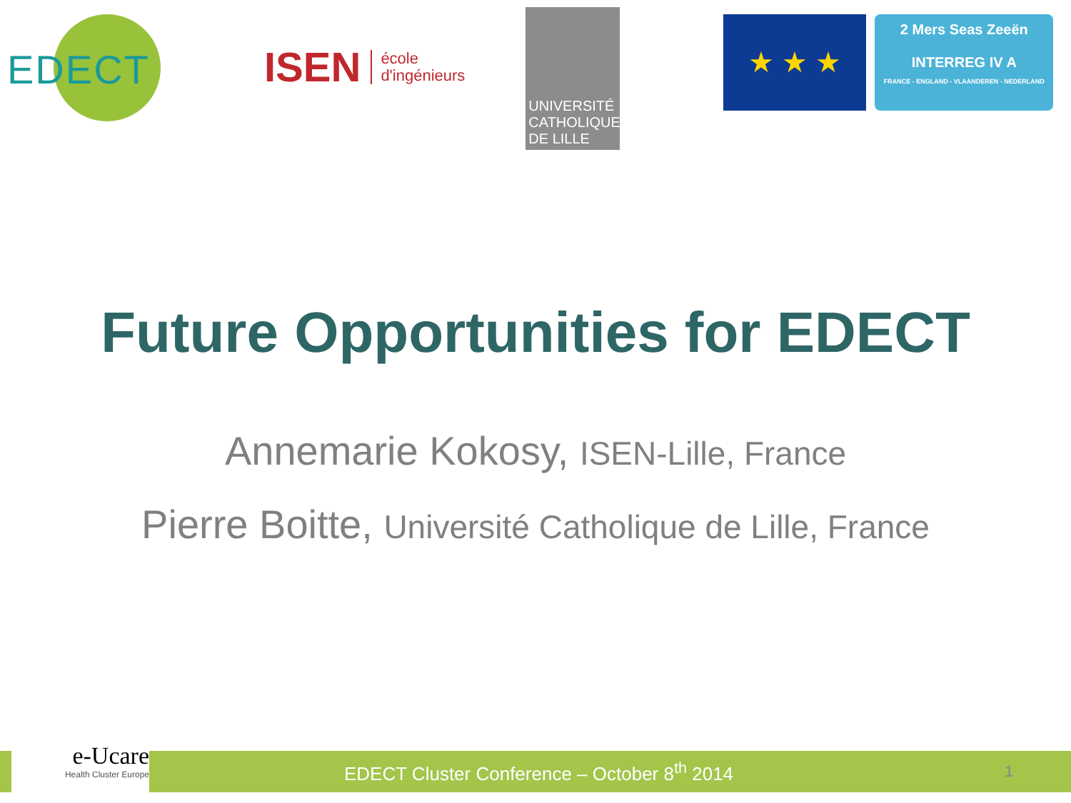EDECT
ISEN
école
d'ingénieurs
UNIVERSITÉ
CATHOLIQUE
DE LILLE
★ ★ ★
2 Mers Seas Zeeën
INTERREG IV A
FRANCE - ENGLAND - VLAANDEREN - NEDERLAND
Future Opportunities for EDECT
Annemarie Kokosy, ISEN-Lille, France
Pierre Boitte, Université Catholique de Lille, France
EDECT Cluster Conference – October 8<sup>th</sup> 2014 1
e-Ucare
Health Cluster Europe